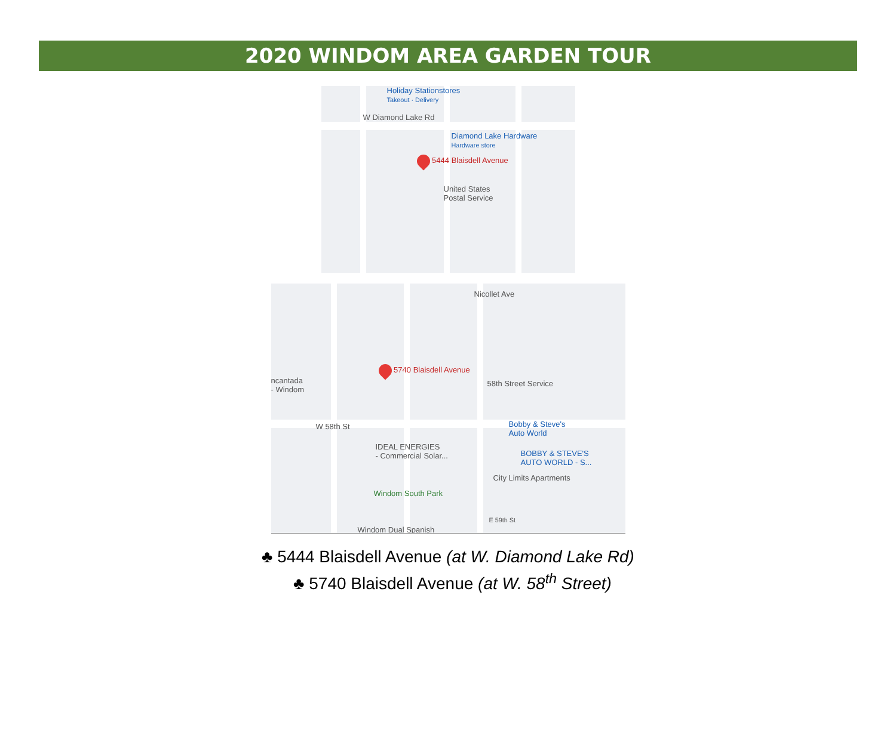2020 WINDOM AREA GARDEN TOUR
Holiday Stationstores
Takeout · Delivery
W Diamond Lake Rd
Diamond Lake Hardware
Hardware store
5444 Blaisdell Avenue
United States
Postal Service
Nicollet Ave
5740 Blaisdell Avenue
ncantada
- Windom
58th Street Service
W 58th St
Bobby & Steve's
Auto World
IDEAL ENERGIES
- Commercial Solar...
BOBBY & STEVE'S
AUTO WORLD - S...
City Limits Apartments
Windom South Park
E 59th St
Windom Dual Spanish
♣ 5444 Blaisdell Avenue (at W. Diamond Lake Rd)
♣ 5740 Blaisdell Avenue (at W. 58<sup>th</sup> Street)